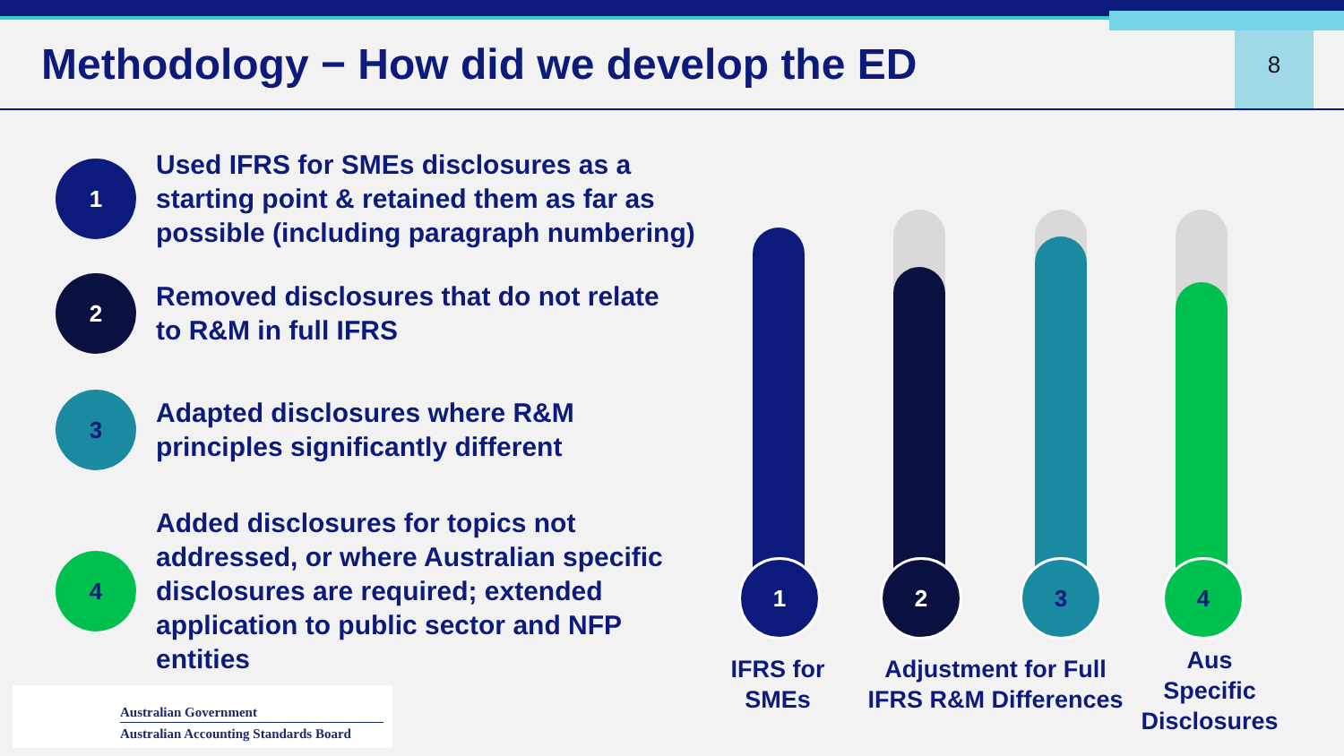8
Methodology − How did we develop the ED
1
Used IFRS for SMEs disclosures as a
starting point & retained them as far as
possible (including paragraph numbering)
2
Removed disclosures that do not relate
to R&M in full IFRS
3
Adapted disclosures where R&M
principles significantly different
4
Added disclosures for topics not
addressed, or where Australian specific
disclosures are required; extended
application to public sector and NFP
entities
1 2 3 4
IFRS for
SMEs
Adjustment for Full
IFRS R&M Differences
Aus
Specific
Disclosures
Australian Government
Australian Accounting Standards Board